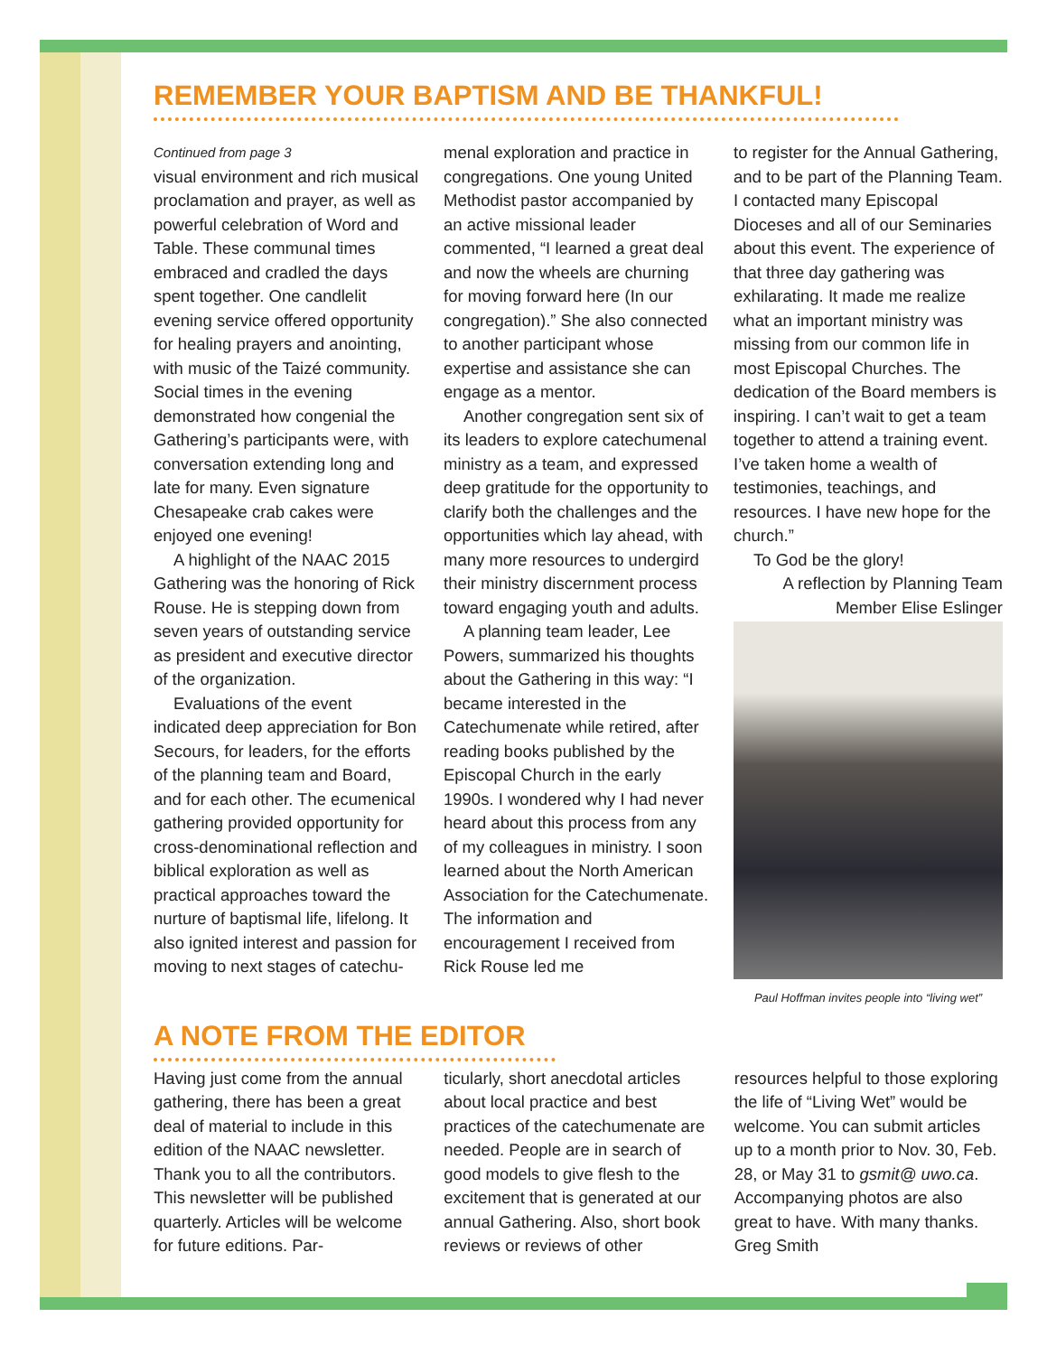REMEMBER YOUR BAPTISM AND BE THANKFUL!
Continued from page 3
visual environment and rich musical proclamation and prayer, as well as powerful celebration of Word and Table. These communal times embraced and cradled the days spent together. One candlelit evening service offered opportunity for healing prayers and anointing, with music of the Taizé community. Social times in the evening demonstrated how congenial the Gathering’s participants were, with conversation extending long and late for many. Even signature Chesapeake crab cakes were enjoyed one evening!
A highlight of the NAAC 2015 Gathering was the honoring of Rick Rouse. He is stepping down from seven years of outstanding service as president and executive director of the organization.
Evaluations of the event indicated deep appreciation for Bon Secours, for leaders, for the efforts of the planning team and Board, and for each other. The ecumenical gathering provided opportunity for cross-denominational reflection and biblical exploration as well as practical approaches toward the nurture of baptismal life, lifelong. It also ignited interest and passion for moving to next stages of catechu-
menal exploration and practice in congregations. One young United Methodist pastor accompanied by an active missional leader commented, “I learned a great deal and now the wheels are churning for moving forward here (In our congregation).” She also connected to another participant whose expertise and assistance she can engage as a mentor.
Another congregation sent six of its leaders to explore catechumenal ministry as a team, and expressed deep gratitude for the opportunity to clarify both the challenges and the opportunities which lay ahead, with many more resources to undergird their ministry discernment process toward engaging youth and adults.
A planning team leader, Lee Powers, summarized his thoughts about the Gathering in this way: “I became interested in the Catechumenate while retired, after reading books published by the Episcopal Church in the early 1990s. I wondered why I had never heard about this process from any of my colleagues in ministry. I soon learned about the North American Association for the Catechumenate. The information and encouragement I received from Rick Rouse led me
to register for the Annual Gathering, and to be part of the Planning Team. I contacted many Episcopal Dioceses and all of our Seminaries about this event. The experience of that three day gathering was exhilarating. It made me realize what an important ministry was missing from our common life in most Episcopal Churches. The dedication of the Board members is inspiring. I can’t wait to get a team together to attend a training event. I’ve taken home a wealth of testimonies, teachings, and resources. I have new hope for the church.”
To God be the glory!
A reflection by Planning Team Member Elise Eslinger
Paul Hoffman invites people into “living wet”
A NOTE FROM THE EDITOR
Having just come from the annual gathering, there has been a great deal of material to include in this edition of the NAAC newsletter. Thank you to all the contributors. This newsletter will be published quarterly. Articles will be welcome for future editions. Par-
ticularly, short anecdotal articles about local practice and best practices of the catechumenate are needed. People are in search of good models to give flesh to the excitement that is generated at our annual Gathering. Also, short book reviews or reviews of other
resources helpful to those exploring the life of “Living Wet” would be welcome. You can submit articles up to a month prior to Nov. 30, Feb. 28, or May 31 to gsmit@ uwo.ca. Accompanying photos are also great to have. With many thanks. Greg Smith